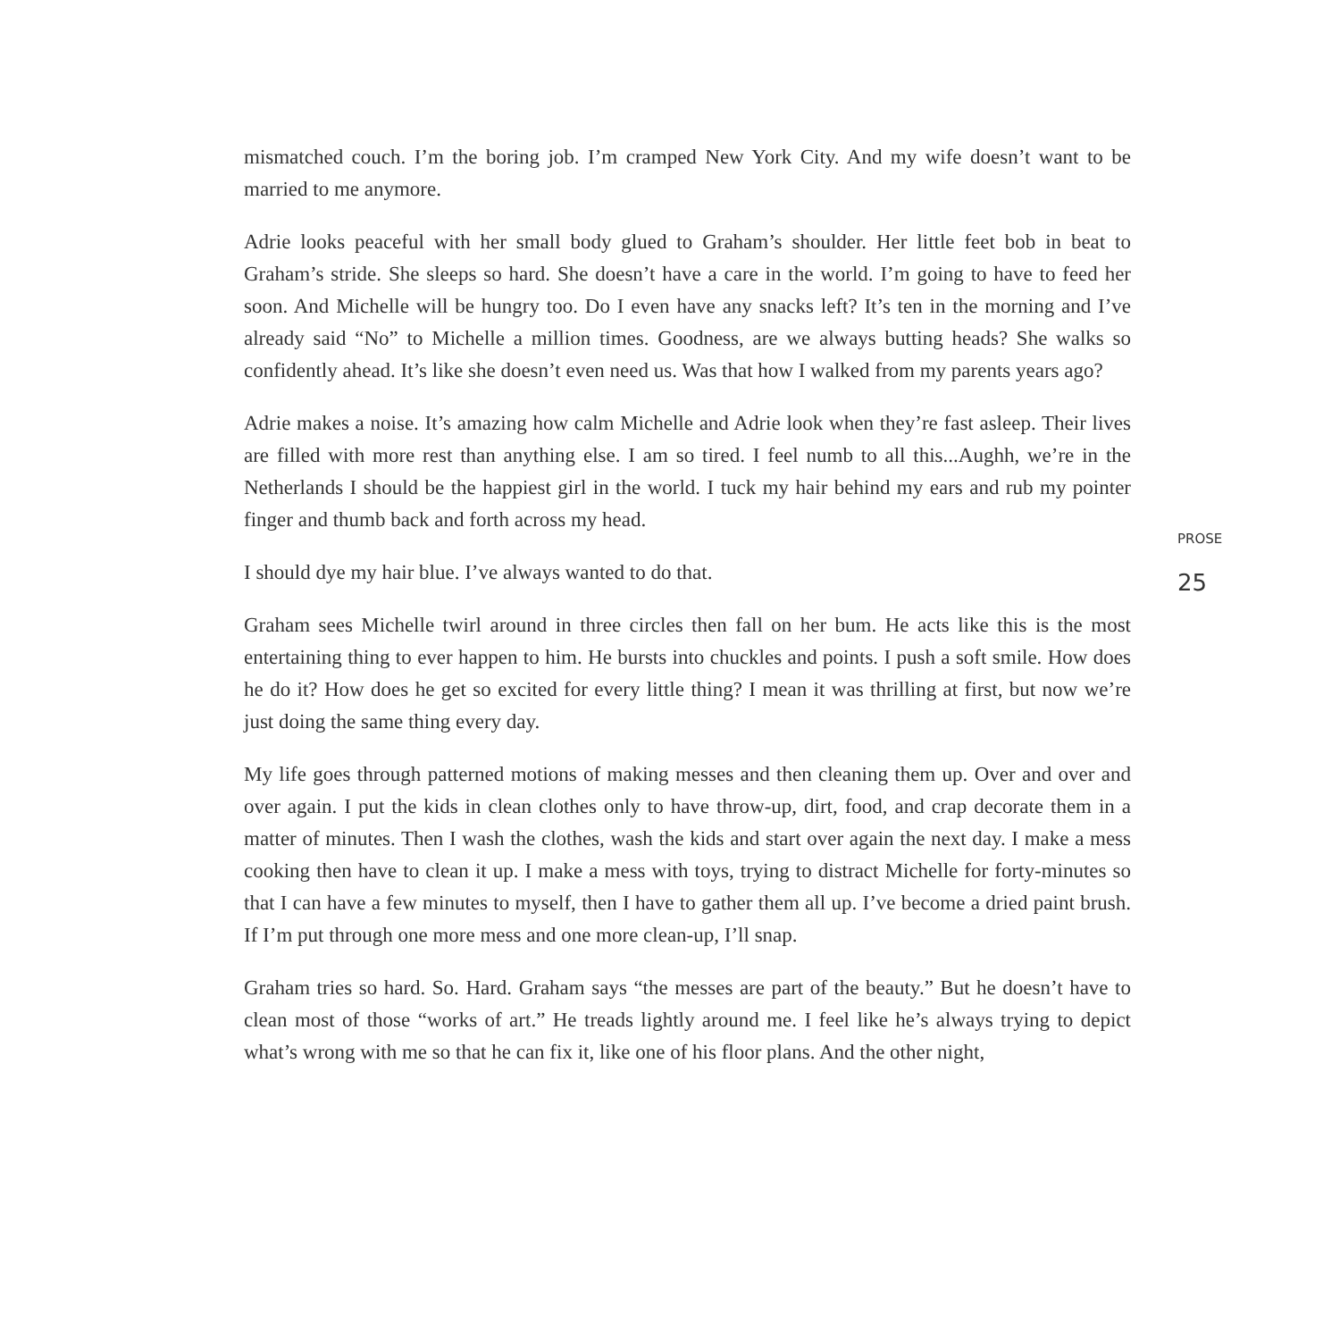mismatched couch. I’m the boring job. I’m cramped New York City. And my wife doesn’t want to be married to me anymore.
Adrie looks peaceful with her small body glued to Graham’s shoulder. Her little feet bob in beat to Graham’s stride. She sleeps so hard. She doesn’t have a care in the world. I’m going to have to feed her soon. And Michelle will be hungry too. Do I even have any snacks left? It’s ten in the morning and I’ve already said “No” to Michelle a million times. Goodness, are we always butting heads? She walks so confidently ahead. It’s like she doesn’t even need us. Was that how I walked from my parents years ago?
Adrie makes a noise. It’s amazing how calm Michelle and Adrie look when they’re fast asleep. Their lives are filled with more rest than anything else. I am so tired. I feel numb to all this...Aughh, we’re in the Netherlands I should be the happiest girl in the world. I tuck my hair behind my ears and rub my pointer finger and thumb back and forth across my head.
I should dye my hair blue. I’ve always wanted to do that.
Graham sees Michelle twirl around in three circles then fall on her bum. He acts like this is the most entertaining thing to ever happen to him. He bursts into chuckles and points. I push a soft smile. How does he do it? How does he get so excited for every little thing? I mean it was thrilling at first, but now we’re just doing the same thing every day.
My life goes through patterned motions of making messes and then cleaning them up. Over and over and over again. I put the kids in clean clothes only to have throw-up, dirt, food, and crap decorate them in a matter of minutes. Then I wash the clothes, wash the kids and start over again the next day. I make a mess cooking then have to clean it up. I make a mess with toys, trying to distract Michelle for forty-minutes so that I can have a few minutes to myself, then I have to gather them all up. I’ve become a dried paint brush. If I’m put through one more mess and one more clean-up, I’ll snap.
Graham tries so hard. So. Hard. Graham says “the messes are part of the beauty.” But he doesn’t have to clean most of those “works of art.” He treads lightly around me. I feel like he’s always trying to depict what’s wrong with me so that he can fix it, like one of his floor plans. And the other night,
PROSE
25